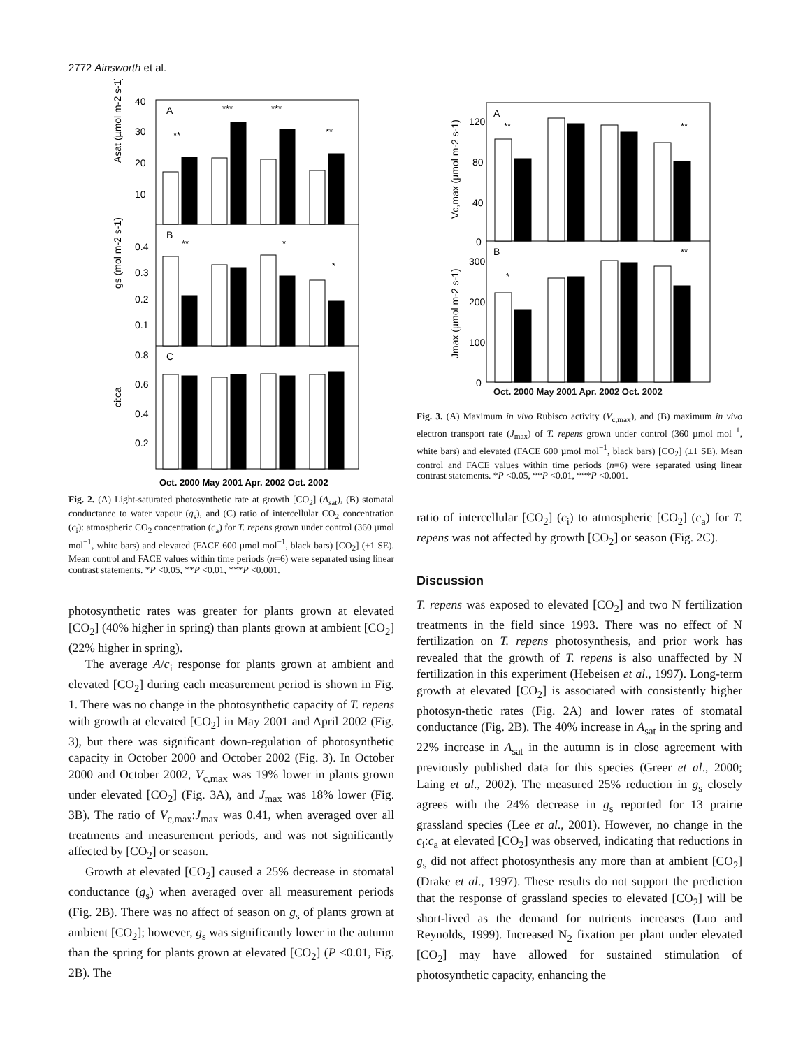2772 Ainsworth et al.
40
30
20
10
0.4
0.3
0.2
0.1
0.8
0.6
0.4
0.2
A
B
C
Asat (µmol m-2 s-1)
gs (mol m-2 s-1)
ci:ca
**
***
***
**
**
*
*
Oct. 2000 May 2001 Apr. 2002 Oct. 2002
Fig. 2. (A) Light-saturated photosynthetic rate at growth [CO<sub>2</sub>] (A<sub>sat</sub>), (B) stomatal conductance to water vapour (g<sub>s</sub>), and (C) ratio of intercellular CO<sub>2</sub> concentration (c<sub>i</sub>): atmospheric CO<sub>2</sub> concentration (c<sub>a</sub>) for T. repens grown under control (360 µmol mol<sup>−1</sup>, white bars) and elevated (FACE 600 µmol mol<sup>−1</sup>, black bars) [CO<sub>2</sub>] (±1 SE). Mean control and FACE values within time periods (n=6) were separated using linear contrast statements. *P <0.05, **P <0.01, ***P <0.001.
photosynthetic rates was greater for plants grown at elevated [CO<sub>2</sub>] (40% higher in spring) than plants grown at ambient [CO<sub>2</sub>] (22% higher in spring).
The average A/c<sub>i</sub> response for plants grown at ambient and elevated [CO<sub>2</sub>] during each measurement period is shown in Fig. 1. There was no change in the photosynthetic capacity of T. repens with growth at elevated [CO<sub>2</sub>] in May 2001 and April 2002 (Fig. 3), but there was significant down-regulation of photosynthetic capacity in October 2000 and October 2002 (Fig. 3). In October 2000 and October 2002, V<sub>c,max</sub> was 19% lower in plants grown under elevated [CO<sub>2</sub>] (Fig. 3A), and J<sub>max</sub> was 18% lower (Fig. 3B). The ratio of V<sub>c,max</sub>:J<sub>max</sub> was 0.41, when averaged over all treatments and measurement periods, and was not significantly affected by [CO<sub>2</sub>] or season.
Growth at elevated [CO<sub>2</sub>] caused a 25% decrease in stomatal conductance (g<sub>s</sub>) when averaged over all measurement periods (Fig. 2B). There was no affect of season on g<sub>s</sub> of plants grown at ambient [CO<sub>2</sub>]; however, g<sub>s</sub> was significantly lower in the autumn than the spring for plants grown at elevated [CO<sub>2</sub>] (P <0.01, Fig. 2B). The
120
80
40
0
300
200
100
0
A
B
Vc,max (µmol m-2 s-1)
Jmax (µmol m-2 s-1)
**
**
*
**
Oct. 2000 May 2001 Apr. 2002 Oct. 2002
Fig. 3. (A) Maximum in vivo Rubisco activity (V<sub>c,max</sub>), and (B) maximum in vivo electron transport rate (J<sub>max</sub>) of T. repens grown under control (360 µmol mol<sup>−1</sup>, white bars) and elevated (FACE 600 µmol mol<sup>−1</sup>, black bars) [CO<sub>2</sub>] (±1 SE). Mean control and FACE values within time periods (n=6) were separated using linear contrast statements. *P <0.05, **P <0.01, ***P <0.001.
ratio of intercellular [CO<sub>2</sub>] (c<sub>i</sub>) to atmospheric [CO<sub>2</sub>] (c<sub>a</sub>) for T. repens was not affected by growth [CO<sub>2</sub>] or season (Fig. 2C).
Discussion
T. repens was exposed to elevated [CO<sub>2</sub>] and two N fertilization treatments in the field since 1993. There was no effect of N fertilization on T. repens photosynthesis, and prior work has revealed that the growth of T. repens is also unaffected by N fertilization in this experiment (Hebeisen et al., 1997). Long-term growth at elevated [CO<sub>2</sub>] is associated with consistently higher photosyn-thetic rates (Fig. 2A) and lower rates of stomatal conductance (Fig. 2B). The 40% increase in A<sub>sat</sub> in the spring and 22% increase in A<sub>sat</sub> in the autumn is in close agreement with previously published data for this species (Greer et al., 2000; Laing et al., 2002). The measured 25% reduction in g<sub>s</sub> closely agrees with the 24% decrease in g<sub>s</sub> reported for 13 prairie grassland species (Lee et al., 2001). However, no change in the c<sub>i</sub>:c<sub>a</sub> at elevated [CO<sub>2</sub>] was observed, indicating that reductions in g<sub>s</sub> did not affect photosynthesis any more than at ambient [CO<sub>2</sub>] (Drake et al., 1997). These results do not support the prediction that the response of grassland species to elevated [CO<sub>2</sub>] will be short-lived as the demand for nutrients increases (Luo and Reynolds, 1999). Increased N<sub>2</sub> fixation per plant under elevated [CO<sub>2</sub>] may have allowed for sustained stimulation of photosynthetic capacity, enhancing the